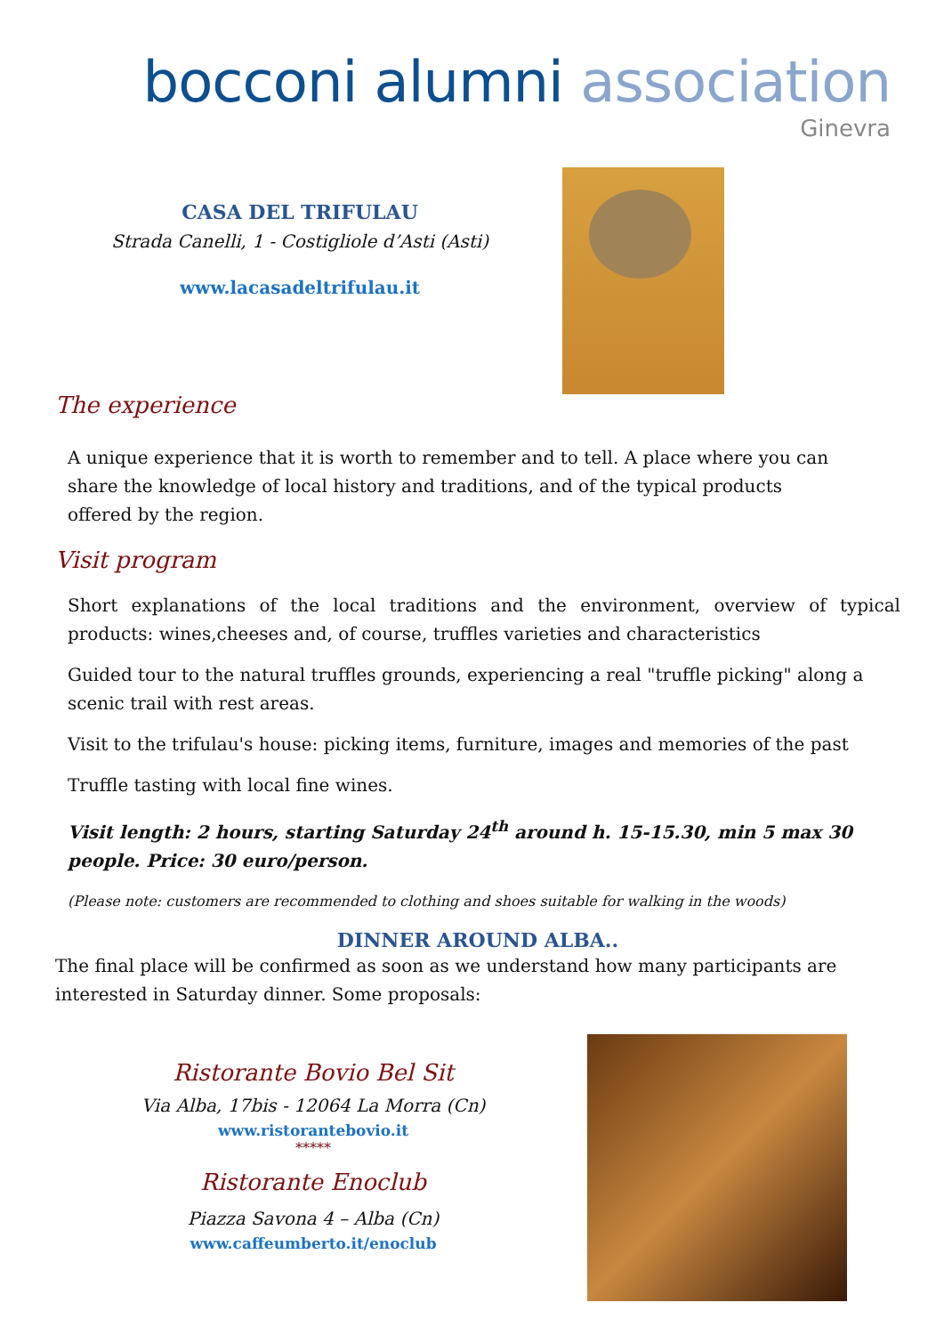bocconi alumni association
Ginevra
CASA DEL TRIFULAU
Strada Canelli, 1 - Costigliole d’Asti (Asti)
www.lacasadeltrifulau.it
The experience
A unique experience that it is worth to remember and to tell. A place where you can share the knowledge of local history and traditions, and of the typical products offered by the region.
Visit program
Short explanations of the local traditions and the environment, overview of typical products: wines,cheeses and, of course, truffles varieties and characteristics
Guided tour to the natural truffles grounds, experiencing a real "truffle picking" along a scenic trail with rest areas.
Visit to the trifulau's house: picking items, furniture, images and memories of the past
Truffle tasting with local fine wines.
Visit length: 2 hours, starting Saturday 24<sup>th</sup> around h. 15-15.30, min 5 max 30 people. Price: 30 euro/person.
(Please note: customers are recommended to clothing and shoes suitable for walking in the woods)
DINNER AROUND ALBA..
The final place will be confirmed as soon as we understand how many participants are interested in Saturday dinner. Some proposals:
Ristorante Bovio Bel Sit
Via Alba, 17bis - 12064 La Morra (Cn)
www.ristorantebovio.it
*****
Ristorante Enoclub
Piazza Savona 4 – Alba (Cn)
www.caffeumberto.it/enoclub